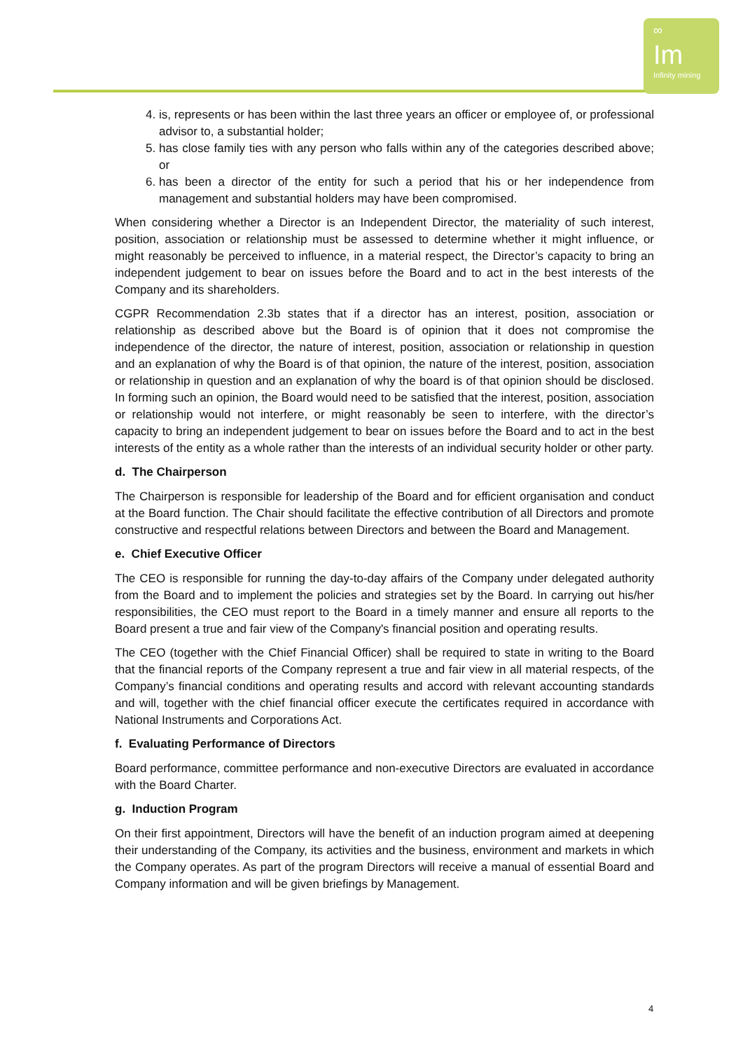∞
Im
Infinity mining
4. is, represents or has been within the last three years an officer or employee of, or professional advisor to, a substantial holder;
5. has close family ties with any person who falls within any of the categories described above; or
6. has been a director of the entity for such a period that his or her independence from management and substantial holders may have been compromised.
When considering whether a Director is an Independent Director, the materiality of such interest, position, association or relationship must be assessed to determine whether it might influence, or might reasonably be perceived to influence, in a material respect, the Director’s capacity to bring an independent judgement to bear on issues before the Board and to act in the best interests of the Company and its shareholders.
CGPR Recommendation 2.3b states that if a director has an interest, position, association or relationship as described above but the Board is of opinion that it does not compromise the independence of the director, the nature of interest, position, association or relationship in question and an explanation of why the Board is of that opinion, the nature of the interest, position, association or relationship in question and an explanation of why the board is of that opinion should be disclosed. In forming such an opinion, the Board would need to be satisfied that the interest, position, association or relationship would not interfere, or might reasonably be seen to interfere, with the director’s capacity to bring an independent judgement to bear on issues before the Board and to act in the best interests of the entity as a whole rather than the interests of an individual security holder or other party.
d. The Chairperson
The Chairperson is responsible for leadership of the Board and for efficient organisation and conduct at the Board function. The Chair should facilitate the effective contribution of all Directors and promote constructive and respectful relations between Directors and between the Board and Management.
e. Chief Executive Officer
The CEO is responsible for running the day-to-day affairs of the Company under delegated authority from the Board and to implement the policies and strategies set by the Board. In carrying out his/her responsibilities, the CEO must report to the Board in a timely manner and ensure all reports to the Board present a true and fair view of the Company's financial position and operating results.
The CEO (together with the Chief Financial Officer) shall be required to state in writing to the Board that the financial reports of the Company represent a true and fair view in all material respects, of the Company’s financial conditions and operating results and accord with relevant accounting standards and will, together with the chief financial officer execute the certificates required in accordance with National Instruments and Corporations Act.
f. Evaluating Performance of Directors
Board performance, committee performance and non-executive Directors are evaluated in accordance with the Board Charter.
g. Induction Program
On their first appointment, Directors will have the benefit of an induction program aimed at deepening their understanding of the Company, its activities and the business, environment and markets in which the Company operates. As part of the program Directors will receive a manual of essential Board and Company information and will be given briefings by Management.
4